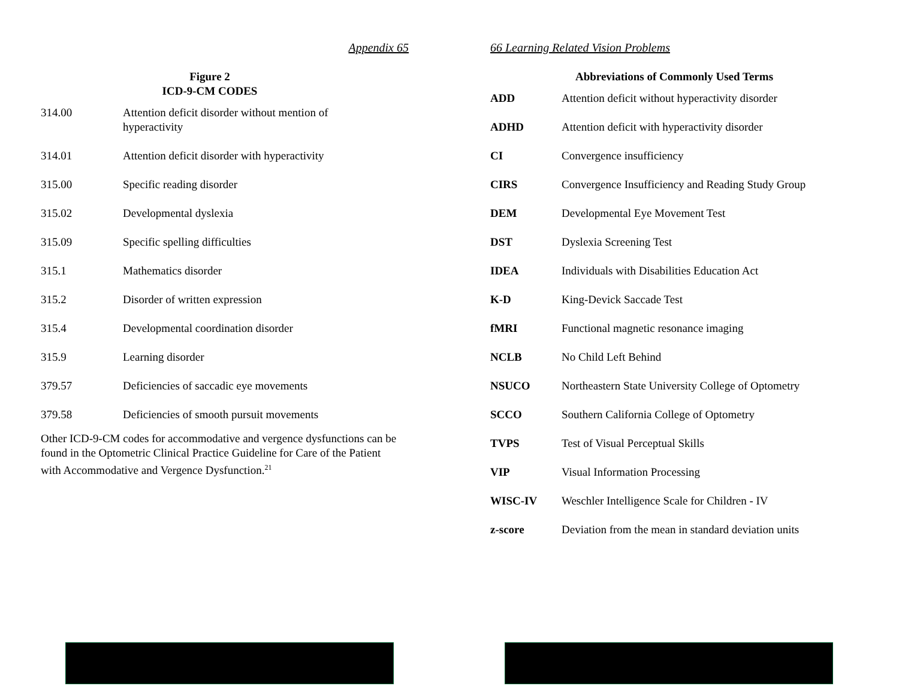Appendix 65
Figure 2
ICD-9-CM CODES
| 314.00 | Attention deficit disorder without mention of hyperactivity |
| 314.01 | Attention deficit disorder with hyperactivity |
| 315.00 | Specific reading disorder |
| 315.02 | Developmental dyslexia |
| 315.09 | Specific spelling difficulties |
| 315.1 | Mathematics disorder |
| 315.2 | Disorder of written expression |
| 315.4 | Developmental coordination disorder |
| 315.9 | Learning disorder |
| 379.57 | Deficiencies of saccadic eye movements |
| 379.58 | Deficiencies of smooth pursuit movements |
Other ICD-9-CM codes for accommodative and vergence dysfunctions can be found in the Optometric Clinical Practice Guideline for Care of the Patient with Accommodative and Vergence Dysfunction.<sup>21</sup>
66 Learning Related Vision Problems
Abbreviations of Commonly Used Terms
| ADD | Attention deficit without hyperactivity disorder |
| ADHD | Attention deficit with hyperactivity disorder |
| CI | Convergence insufficiency |
| CIRS | Convergence Insufficiency and Reading Study Group |
| DEM | Developmental Eye Movement Test |
| DST | Dyslexia Screening Test |
| IDEA | Individuals with Disabilities Education Act |
| K-D | King-Devick Saccade Test |
| fMRI | Functional magnetic resonance imaging |
| NCLB | No Child Left Behind |
| NSUCO | Northeastern State University College of Optometry |
| SCCO | Southern California College of Optometry |
| TVPS | Test of Visual Perceptual Skills |
| VIP | Visual Information Processing |
| WISC-IV | Weschler Intelligence Scale for Children - IV |
| z-score | Deviation from the mean in standard deviation units |